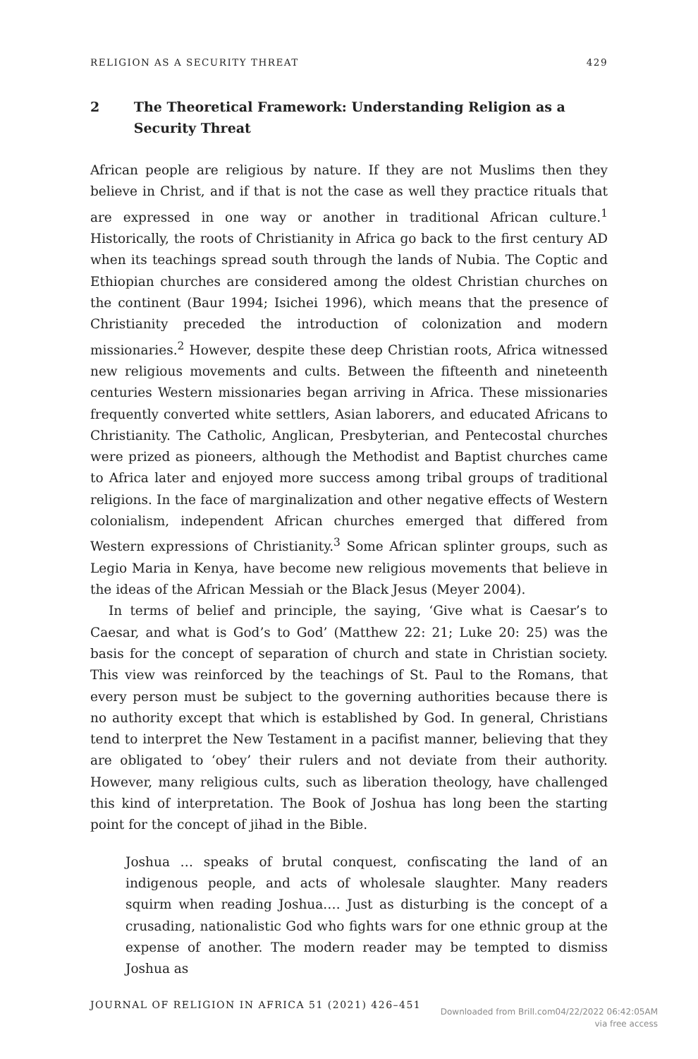RELIGION AS A SECURITY THREAT 429
2 The Theoretical Framework: Understanding Religion as a Security Threat
African people are religious by nature. If they are not Muslims then they believe in Christ, and if that is not the case as well they practice rituals that are expressed in one way or another in traditional African culture.<sup>1</sup> Historically, the roots of Christianity in Africa go back to the first century AD when its teachings spread south through the lands of Nubia. The Coptic and Ethiopian churches are considered among the oldest Christian churches on the continent (Baur 1994; Isichei 1996), which means that the presence of Christianity preceded the introduction of colonization and modern missionaries.<sup>2</sup> However, despite these deep Christian roots, Africa witnessed new religious movements and cults. Between the fifteenth and nineteenth centuries Western missionaries began arriving in Africa. These missionaries frequently converted white settlers, Asian laborers, and educated Africans to Christianity. The Catholic, Anglican, Presbyterian, and Pentecostal churches were prized as pioneers, although the Methodist and Baptist churches came to Africa later and enjoyed more success among tribal groups of traditional religions. In the face of marginalization and other negative effects of Western colonialism, independent African churches emerged that differed from Western expressions of Christianity.<sup>3</sup> Some African splinter groups, such as Legio Maria in Kenya, have become new religious movements that believe in the ideas of the African Messiah or the Black Jesus (Meyer 2004).
In terms of belief and principle, the saying, ‘Give what is Caesar’s to Caesar, and what is God’s to God’ (Matthew 22: 21; Luke 20: 25) was the basis for the concept of separation of church and state in Christian society. This view was reinforced by the teachings of St. Paul to the Romans, that every person must be subject to the governing authorities because there is no authority except that which is established by God. In general, Christians tend to interpret the New Testament in a pacifist manner, believing that they are obligated to ‘obey’ their rulers and not deviate from their authority. However, many religious cults, such as liberation theology, have challenged this kind of interpretation. The Book of Joshua has long been the starting point for the concept of jihad in the Bible.
Joshua … speaks of brutal conquest, confiscating the land of an indigenous people, and acts of wholesale slaughter. Many readers squirm when reading Joshua.… Just as disturbing is the concept of a crusading, nationalistic God who fights wars for one ethnic group at the expense of another. The modern reader may be tempted to dismiss Joshua as
JOURNAL OF RELIGION IN AFRICA 51 (2021) 426–451
Downloaded from Brill.com04/22/2022 06:42:05AM
via free access